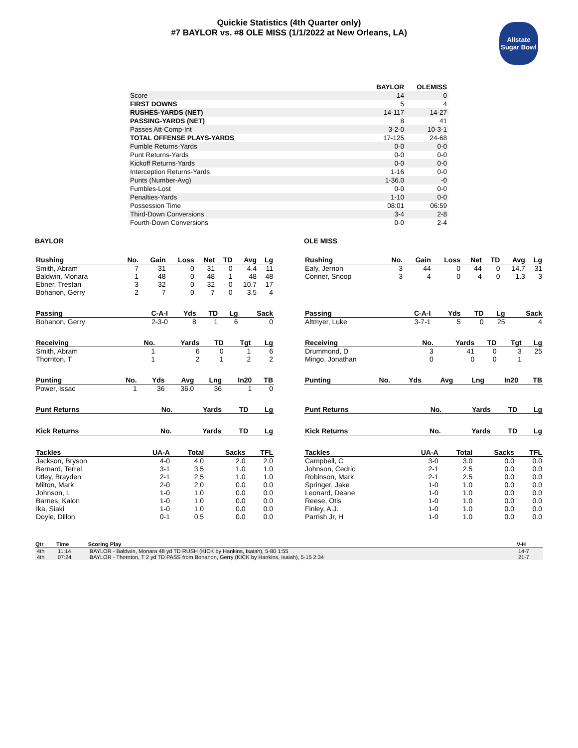Quickie Statistics (4th Quarter only)
#7 BAYLOR vs. #8 OLE MISS (1/1/2022 at New Orleans, LA)
Allstate
Sugar Bowl
| | BAYLOR | OLEMISS |
| --- | --- | --- |
| Score | 14 | 0 |
| FIRST DOWNS | 5 | 4 |
| RUSHES-YARDS (NET) | 14-117 | 14-27 |
| PASSING-YARDS (NET) | 8 | 41 |
| Passes Att-Comp-Int | 3-2-0 | 10-3-1 |
| TOTAL OFFENSE PLAYS-YARDS | 17-125 | 24-68 |
| Fumble Returns-Yards | 0-0 | 0-0 |
| Punt Returns-Yards | 0-0 | 0-0 |
| Kickoff Returns-Yards | 0-0 | 0-0 |
| Interception Returns-Yards | 1-16 | 0-0 |
| Punts (Number-Avg) | 1-36.0 | -0 |
| Fumbles-Lost | 0-0 | 0-0 |
| Penalties-Yards | 1-10 | 0-0 |
| Possession Time | 08:01 | 06:59 |
| Third-Down Conversions | 3-4 | 2-8 |
| Fourth-Down Conversions | 0-0 | 2-4 |
BAYLOR
| Rushing | No. | Gain | Loss | Net | TD | Avg | Lg |
| --- | --- | --- | --- | --- | --- | --- | --- |
| Smith, Abram | 7 | 31 | 0 | 31 | 0 | 4.4 | 11 |
| Baldwin, Monara | 1 | 48 | 0 | 48 | 1 | 48 | 48 |
| Ebner, Trestan | 3 | 32 | 0 | 32 | 0 | 10.7 | 17 |
| Bohanon, Gerry | 2 | 7 | 0 | 7 | 0 | 3.5 | 4 |
| Passing | C-A-I | Yds | TD | Lg | Sack |
| --- | --- | --- | --- | --- | --- |
| Bohanon, Gerry | 2-3-0 | 8 | 1 | 6 | 0 |
| Receiving | No. | Yards | TD | Tgt | Lg |
| --- | --- | --- | --- | --- | --- |
| Smith, Abram | 1 | 6 | 0 | 1 | 6 |
| Thornton, T | 1 | 2 | 1 | 2 | 2 |
| Punting | No. | Yds | Avg | Lng | In20 | TB |
| --- | --- | --- | --- | --- | --- | --- |
| Power, Issac | 1 | 36 | 36.0 | 36 | 1 | 0 |
| Punt Returns | No. | Yards | TD | Lg |
| --- | --- | --- | --- | --- |
| Kick Returns | No. | Yards | TD | Lg |
| --- | --- | --- | --- | --- |
| Tackles | UA-A | Total | Sacks | TFL |
| --- | --- | --- | --- | --- |
| Jackson, Bryson | 4-0 | 4.0 | 2.0 | 2.0 |
| Bernard, Terrel | 3-1 | 3.5 | 1.0 | 1.0 |
| Utley, Brayden | 2-1 | 2.5 | 1.0 | 1.0 |
| Milton, Mark | 2-0 | 2.0 | 0.0 | 0.0 |
| Johnson, L | 1-0 | 1.0 | 0.0 | 0.0 |
| Barnes, Kalon | 1-0 | 1.0 | 0.0 | 0.0 |
| Ika, Siaki | 1-0 | 1.0 | 0.0 | 0.0 |
| Doyle, Dillon | 0-1 | 0.5 | 0.0 | 0.0 |
OLE MISS
| Rushing | No. | Gain | Loss | Net | TD | Avg | Lg |
| --- | --- | --- | --- | --- | --- | --- | --- |
| Ealy, Jerrion | 3 | 44 | 0 | 44 | 0 | 14.7 | 31 |
| Conner, Snoop | 3 | 4 | 0 | 4 | 0 | 1.3 | 3 |
| Passing | C-A-I | Yds | TD | Lg | Sack |
| --- | --- | --- | --- | --- | --- |
| Altmyer, Luke | 3-7-1 | 5 | 0 | 25 | 4 |
| Receiving | No. | Yards | TD | Tgt | Lg |
| --- | --- | --- | --- | --- | --- |
| Drummond, D | 3 | 41 | 0 | 3 | 25 |
| Mingo, Jonathan | 0 | 0 | 0 | 1 | |
| Punting | No. | Yds | Avg | Lng | In20 | TB |
| --- | --- | --- | --- | --- | --- | --- |
| Punt Returns | No. | Yards | TD | Lg |
| --- | --- | --- | --- | --- |
| Kick Returns | No. | Yards | TD | Lg |
| --- | --- | --- | --- | --- |
| Tackles | UA-A | Total | Sacks | TFL |
| --- | --- | --- | --- | --- |
| Campbell, C | 3-0 | 3.0 | 0.0 | 0.0 |
| Johnson, Cedric | 2-1 | 2.5 | 0.0 | 0.0 |
| Robinson, Mark | 2-1 | 2.5 | 0.0 | 0.0 |
| Springer, Jake | 1-0 | 1.0 | 0.0 | 0.0 |
| Leonard, Deane | 1-0 | 1.0 | 0.0 | 0.0 |
| Reese, Otis | 1-0 | 1.0 | 0.0 | 0.0 |
| Finley, A.J. | 1-0 | 1.0 | 0.0 | 0.0 |
| Parrish Jr, H | 1-0 | 1.0 | 0.0 | 0.0 |
| Qtr | Time | Scoring Play | V-H |
| --- | --- | --- | --- |
| 4th | 11:14 | BAYLOR - Baldwin, Monara 48 yd TD RUSH (KICK by Hankins, Isaiah), 5-80 1:55 | 14-7 |
| 4th | 07:24 | BAYLOR - Thornton, T 2 yd TD PASS from Bohanon, Gerry (KICK by Hankins, Isaiah), 5-15 2:34 | 21-7 |